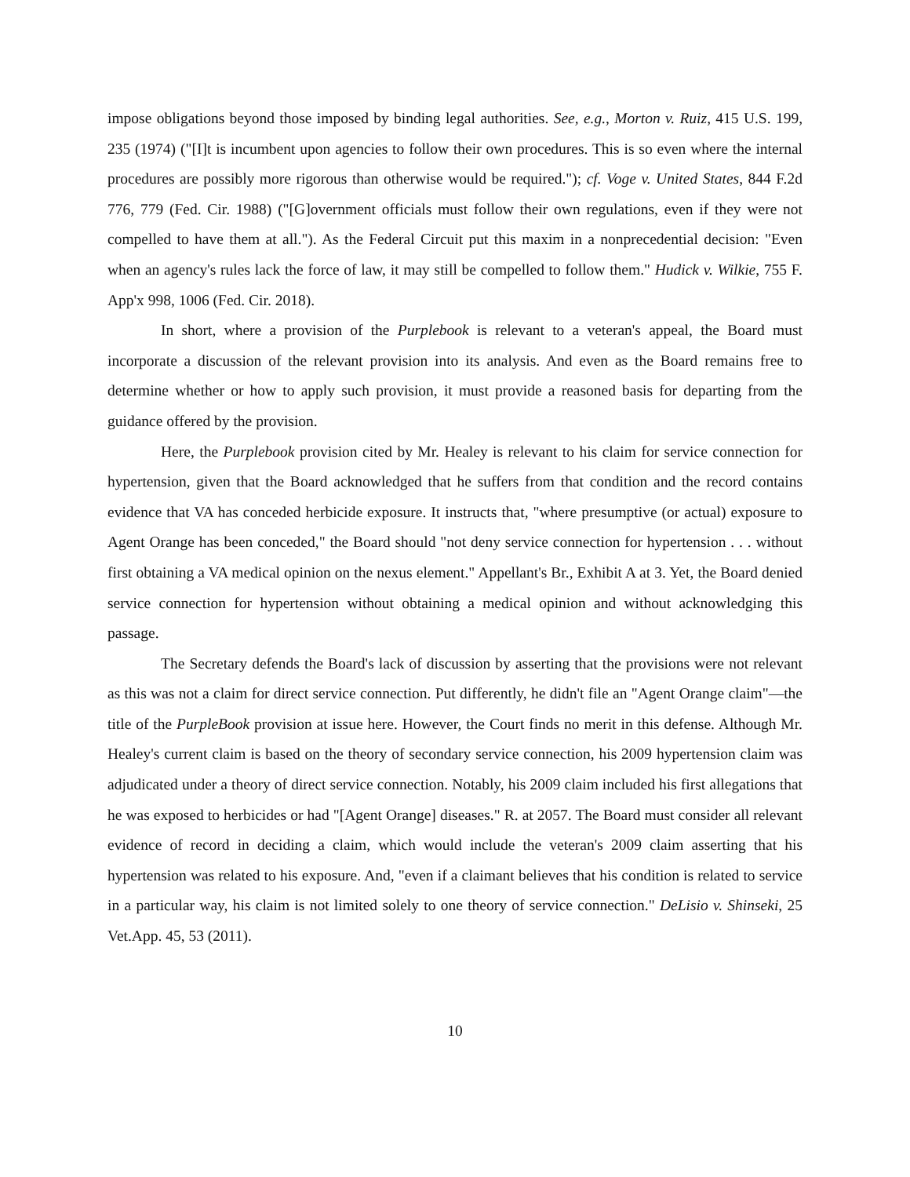impose obligations beyond those imposed by binding legal authorities. See, e.g., Morton v. Ruiz, 415 U.S. 199, 235 (1974) ("[I]t is incumbent upon agencies to follow their own procedures. This is so even where the internal procedures are possibly more rigorous than otherwise would be required."); cf. Voge v. United States, 844 F.2d 776, 779 (Fed. Cir. 1988) ("[G]overnment officials must follow their own regulations, even if they were not compelled to have them at all."). As the Federal Circuit put this maxim in a nonprecedential decision: "Even when an agency's rules lack the force of law, it may still be compelled to follow them." Hudick v. Wilkie, 755 F. App'x 998, 1006 (Fed. Cir. 2018).
In short, where a provision of the Purplebook is relevant to a veteran's appeal, the Board must incorporate a discussion of the relevant provision into its analysis. And even as the Board remains free to determine whether or how to apply such provision, it must provide a reasoned basis for departing from the guidance offered by the provision.
Here, the Purplebook provision cited by Mr. Healey is relevant to his claim for service connection for hypertension, given that the Board acknowledged that he suffers from that condition and the record contains evidence that VA has conceded herbicide exposure. It instructs that, "where presumptive (or actual) exposure to Agent Orange has been conceded," the Board should "not deny service connection for hypertension . . . without first obtaining a VA medical opinion on the nexus element." Appellant's Br., Exhibit A at 3. Yet, the Board denied service connection for hypertension without obtaining a medical opinion and without acknowledging this passage.
The Secretary defends the Board's lack of discussion by asserting that the provisions were not relevant as this was not a claim for direct service connection. Put differently, he didn't file an "Agent Orange claim"—the title of the PurpleBook provision at issue here. However, the Court finds no merit in this defense. Although Mr. Healey's current claim is based on the theory of secondary service connection, his 2009 hypertension claim was adjudicated under a theory of direct service connection. Notably, his 2009 claim included his first allegations that he was exposed to herbicides or had "[Agent Orange] diseases." R. at 2057. The Board must consider all relevant evidence of record in deciding a claim, which would include the veteran's 2009 claim asserting that his hypertension was related to his exposure. And, "even if a claimant believes that his condition is related to service in a particular way, his claim is not limited solely to one theory of service connection." DeLisio v. Shinseki, 25 Vet.App. 45, 53 (2011).
10